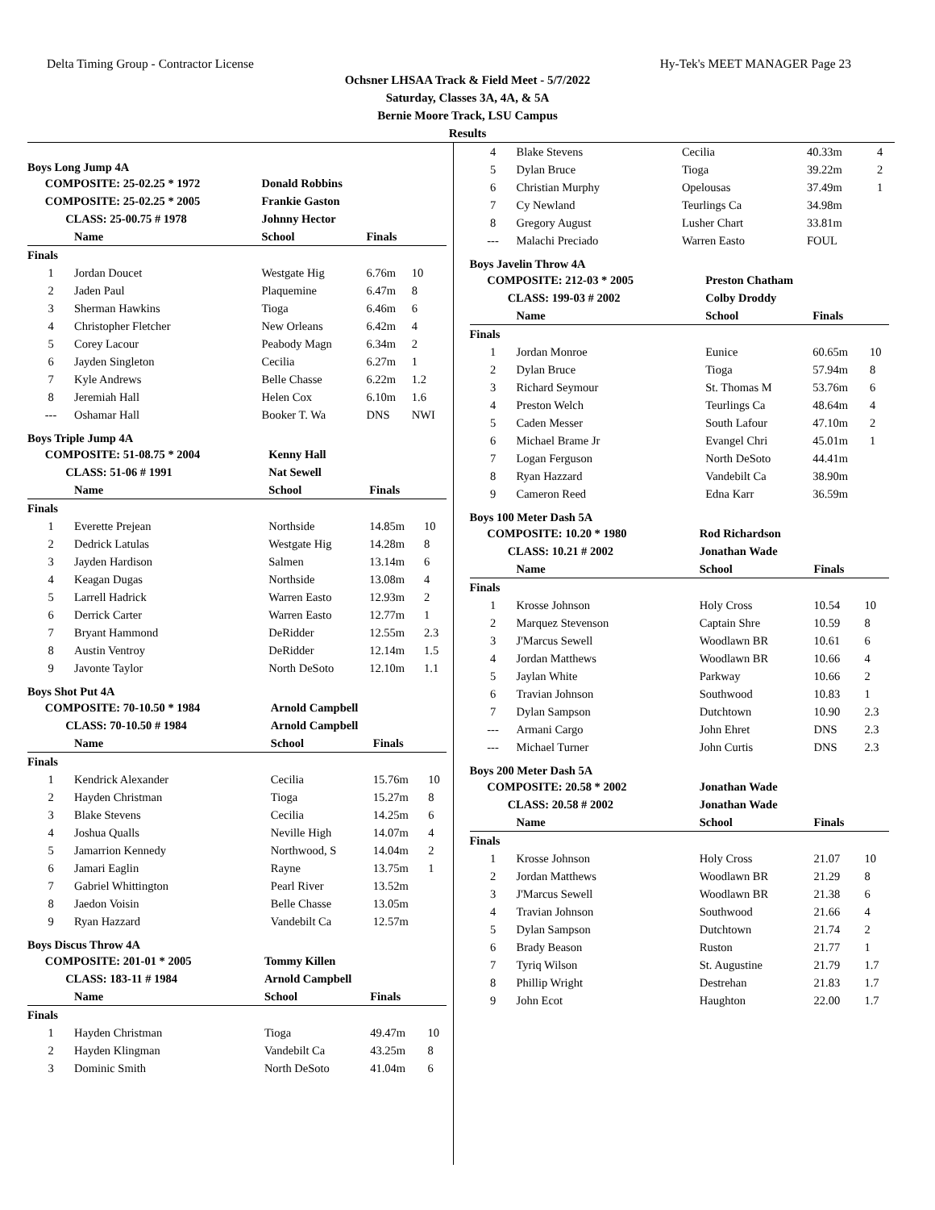Delta Timing Group - Contractor License Hy-Tek's MEET MANAGER Page 23
Ochsner LHSAA Track & Field Meet - 5/7/2022
Saturday, Classes 3A, 4A, & 5A
Bernie Moore Track, LSU Campus
Results
Boys Long Jump 4A
| COMPOSITE: 25-02.25 * 1972 | | | Donald Robbins | | |
| COMPOSITE: 25-02.25 * 2005 | | | Frankie Gaston | | |
| CLASS: 25-00.75 # 1978 | | | Johnny Hector | | |
| | Name | | School | Finals | |
| Finals | | | | | |
| 1 | Jordan Doucet | | Westgate Hig | 6.76m | 10 |
| 2 | Jaden Paul | | Plaquemine | 6.47m | 8 |
| 3 | Sherman Hawkins | | Tioga | 6.46m | 6 |
| 4 | Christopher Fletcher | | New Orleans | 6.42m | 4 |
| 5 | Corey Lacour | | Peabody Magn | 6.34m | 2 |
| 6 | Jayden Singleton | | Cecilia | 6.27m | 1 |
| 7 | Kyle Andrews | | Belle Chasse | 6.22m | 1.2 |
| 8 | Jeremiah Hall | | Helen Cox | 6.10m | 1.6 |
| --- | Oshamar Hall | | Booker T. Wa | DNS | NWI |
Boys Triple Jump 4A
| COMPOSITE: 51-08.75 * 2004 | | | Kenny Hall | | |
| CLASS: 51-06 # 1991 | | | Nat Sewell | | |
| | Name | | School | Finals | |
| Finals | | | | | |
| 1 | Everette Prejean | | Northside | 14.85m | 10 |
| 2 | Dedrick Latulas | | Westgate Hig | 14.28m | 8 |
| 3 | Jayden Hardison | | Salmen | 13.14m | 6 |
| 4 | Keagan Dugas | | Northside | 13.08m | 4 |
| 5 | Larrell Hadrick | | Warren Easto | 12.93m | 2 |
| 6 | Derrick Carter | | Warren Easto | 12.77m | 1 |
| 7 | Bryant Hammond | | DeRidder | 12.55m | 2.3 |
| 8 | Austin Ventroy | | DeRidder | 12.14m | 1.5 |
| 9 | Javonte Taylor | | North DeSoto | 12.10m | 1.1 |
Boys Shot Put 4A
| COMPOSITE: 70-10.50 * 1984 | | | Arnold Campbell | | |
| CLASS: 70-10.50 # 1984 | | | Arnold Campbell | | |
| | Name | | School | Finals | |
| Finals | | | | | |
| 1 | Kendrick Alexander | | Cecilia | 15.76m | 10 |
| 2 | Hayden Christman | | Tioga | 15.27m | 8 |
| 3 | Blake Stevens | | Cecilia | 14.25m | 6 |
| 4 | Joshua Qualls | | Neville High | 14.07m | 4 |
| 5 | Jamarrion Kennedy | | Northwood, S | 14.04m | 2 |
| 6 | Jamari Eaglin | | Rayne | 13.75m | 1 |
| 7 | Gabriel Whittington | | Pearl River | 13.52m | |
| 8 | Jaedon Voisin | | Belle Chasse | 13.05m | |
| 9 | Ryan Hazzard | | Vandebilt Ca | 12.57m | |
Boys Discus Throw 4A
| COMPOSITE: 201-01 * 2005 | | | Tommy Killen | | |
| CLASS: 183-11 # 1984 | | | Arnold Campbell | | |
| | Name | | School | Finals | |
| Finals | | | | | |
| 1 | Hayden Christman | | Tioga | 49.47m | 10 |
| 2 | Hayden Klingman | | Vandebilt Ca | 43.25m | 8 |
| 3 | Dominic Smith | | North DeSoto | 41.04m | 6 |
| 4 | Blake Stevens | Cecilia | 40.33m | 4 |
| 5 | Dylan Bruce | Tioga | 39.22m | 2 |
| 6 | Christian Murphy | Opelousas | 37.49m | 1 |
| 7 | Cy Newland | Teurlings Ca | 34.98m | |
| 8 | Gregory August | Lusher Chart | 33.81m | |
| --- | Malachi Preciado | Warren Easto | FOUL | |
Boys Javelin Throw 4A
| COMPOSITE: 212-03 * 2005 | | | Preston Chatham | | |
| CLASS: 199-03 # 2002 | | | Colby Droddy | | |
| | Name | | School | Finals | |
| Finals | | | | | |
| 1 | Jordan Monroe | | Eunice | 60.65m | 10 |
| 2 | Dylan Bruce | | Tioga | 57.94m | 8 |
| 3 | Richard Seymour | | St. Thomas M | 53.76m | 6 |
| 4 | Preston Welch | | Teurlings Ca | 48.64m | 4 |
| 5 | Caden Messer | | South Lafour | 47.10m | 2 |
| 6 | Michael Brame Jr | | Evangel Chri | 45.01m | 1 |
| 7 | Logan Ferguson | | North DeSoto | 44.41m | |
| 8 | Ryan Hazzard | | Vandebilt Ca | 38.90m | |
| 9 | Cameron Reed | | Edna Karr | 36.59m | |
Boys 100 Meter Dash 5A
| COMPOSITE: 10.20 * 1980 | | | Rod Richardson | | |
| CLASS: 10.21 # 2002 | | | Jonathan Wade | | |
| | Name | | School | Finals | |
| Finals | | | | | |
| 1 | Krosse Johnson | | Holy Cross | 10.54 | 10 |
| 2 | Marquez Stevenson | | Captain Shre | 10.59 | 8 |
| 3 | J'Marcus Sewell | | Woodlawn BR | 10.61 | 6 |
| 4 | Jordan Matthews | | Woodlawn BR | 10.66 | 4 |
| 5 | Jaylan White | | Parkway | 10.66 | 2 |
| 6 | Travian Johnson | | Southwood | 10.83 | 1 |
| 7 | Dylan Sampson | | Dutchtown | 10.90 | 2.3 |
| --- | Armani Cargo | | John Ehret | DNS | 2.3 |
| --- | Michael Turner | | John Curtis | DNS | 2.3 |
Boys 200 Meter Dash 5A
| COMPOSITE: 20.58 * 2002 | | | Jonathan Wade | | |
| CLASS: 20.58 # 2002 | | | Jonathan Wade | | |
| | Name | | School | Finals | |
| Finals | | | | | |
| 1 | Krosse Johnson | | Holy Cross | 21.07 | 10 |
| 2 | Jordan Matthews | | Woodlawn BR | 21.29 | 8 |
| 3 | J'Marcus Sewell | | Woodlawn BR | 21.38 | 6 |
| 4 | Travian Johnson | | Southwood | 21.66 | 4 |
| 5 | Dylan Sampson | | Dutchtown | 21.74 | 2 |
| 6 | Brady Beason | | Ruston | 21.77 | 1 |
| 7 | Tyriq Wilson | | St. Augustine | 21.79 | 1.7 |
| 8 | Phillip Wright | | Destrehan | 21.83 | 1.7 |
| 9 | John Ecot | | Haughton | 22.00 | 1.7 |